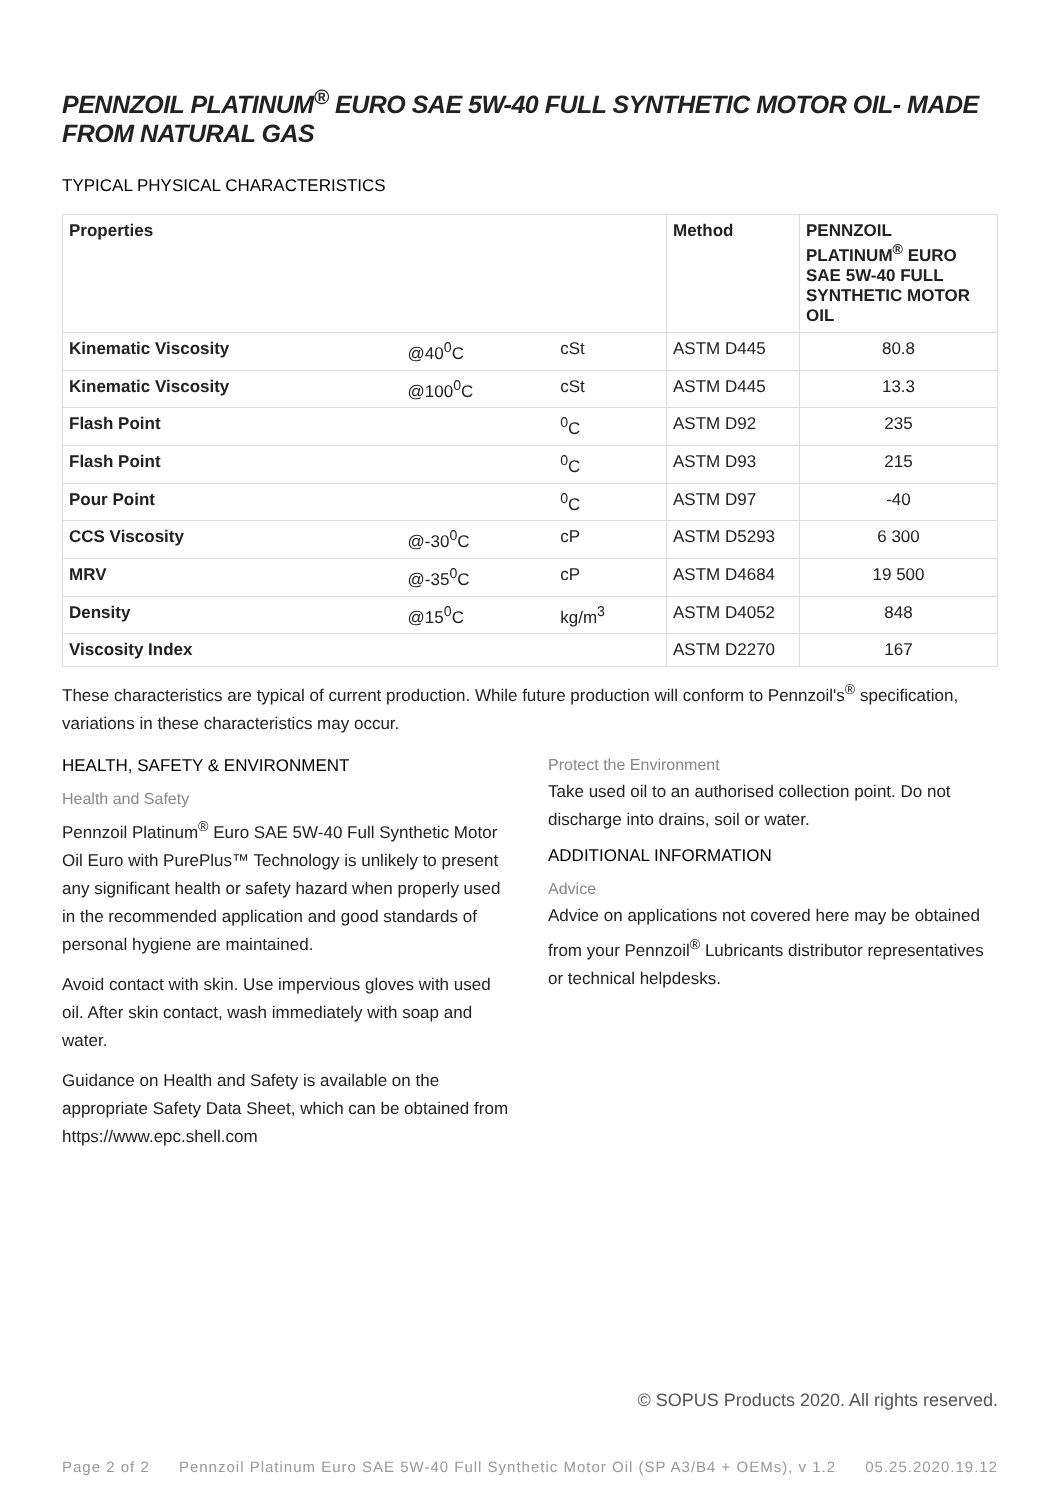PENNZOIL PLATINUM<sup>®</sup> EURO SAE 5W-40 FULL SYNTHETIC MOTOR OIL- MADE FROM NATURAL GAS
TYPICAL PHYSICAL CHARACTERISTICS
| Properties | | | Method | PENNZOIL PLATINUM<sup>®</sup> EURO SAE 5W-40 FULL SYNTHETIC MOTOR OIL |
| --- | --- | --- | --- | --- |
| Kinematic Viscosity | @40<sup>0</sup>C | cSt | ASTM D445 | 80.8 |
| Kinematic Viscosity | @100<sup>0</sup>C | cSt | ASTM D445 | 13.3 |
| Flash Point | | <sup>0</sup> C | ASTM D92 | 235 |
| Flash Point | | <sup>0</sup> C | ASTM D93 | 215 |
| Pour Point | | <sup>0</sup> C | ASTM D97 | -40 |
| CCS Viscosity | @-30<sup>0</sup>C | cP | ASTM D5293 | 6 300 |
| MRV | @-35<sup>0</sup>C | cP | ASTM D4684 | 19 500 |
| Density | @15<sup>0</sup>C | kg/m<sup>3</sup> | ASTM D4052 | 848 |
| Viscosity Index | | | ASTM D2270 | 167 |
These characteristics are typical of current production. While future production will conform to Pennzoil's<sup>®</sup> specification, variations in these characteristics may occur.
HEALTH, SAFETY & ENVIRONMENT
Health and Safety
Pennzoil Platinum<sup>®</sup> Euro SAE 5W-40 Full Synthetic Motor Oil Euro with PurePlus™ Technology is unlikely to present any significant health or safety hazard when properly used in the recommended application and good standards of personal hygiene are maintained.
Avoid contact with skin. Use impervious gloves with used oil. After skin contact, wash immediately with soap and water.
Guidance on Health and Safety is available on the appropriate Safety Data Sheet, which can be obtained from https://www.epc.shell.com
Protect the Environment
Take used oil to an authorised collection point. Do not discharge into drains, soil or water.
ADDITIONAL INFORMATION
Advice
Advice on applications not covered here may be obtained from your Pennzoil<sup>®</sup> Lubricants distributor representatives or technical helpdesks.
© SOPUS Products 2020. All rights reserved.
Page 2 of 2 Pennzoil Platinum Euro SAE 5W-40 Full Synthetic Motor Oil (SP A3/B4 + OEMs), v 1.2 05.25.2020.19.12